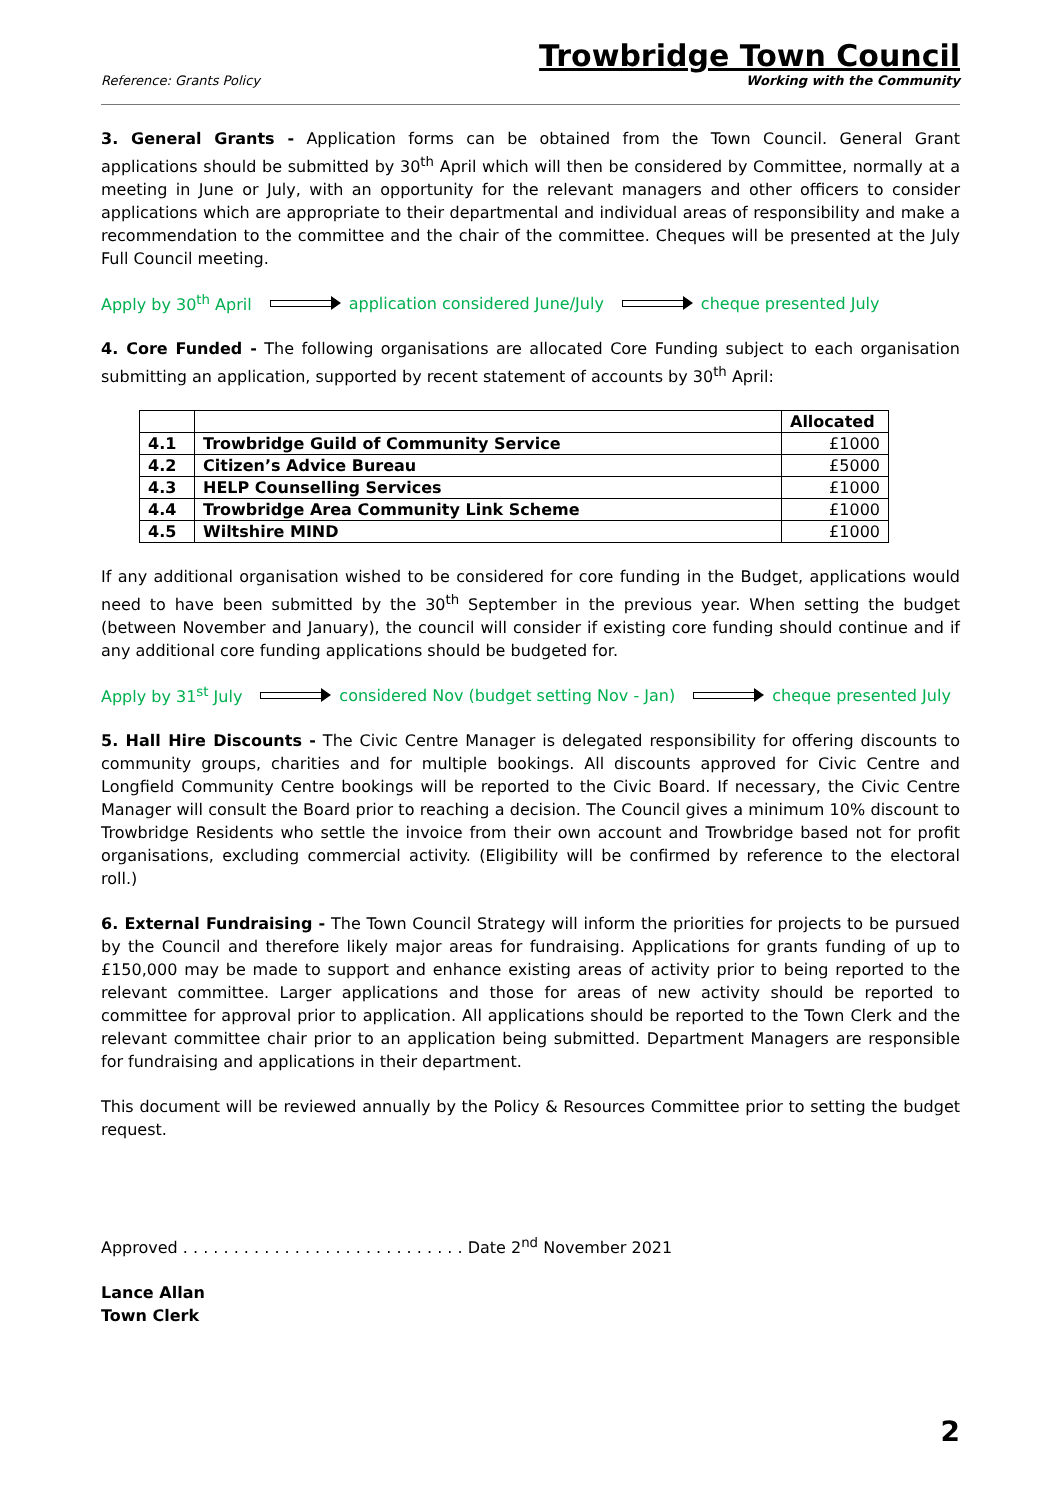Reference: Grants Policy
Trowbridge Town Council
Working with the Community
3. General Grants - Application forms can be obtained from the Town Council. General Grant applications should be submitted by 30<sup>th</sup> April which will then be considered by Committee, normally at a meeting in June or July, with an opportunity for the relevant managers and other officers to consider applications which are appropriate to their departmental and individual areas of responsibility and make a recommendation to the committee and the chair of the committee. Cheques will be presented at the July Full Council meeting.
Apply by 30<sup>th</sup> April application considered June/July cheque presented July
4. Core Funded - The following organisations are allocated Core Funding subject to each organisation submitting an application, supported by recent statement of accounts by 30<sup>th</sup> April:
| | | Allocated |
| --- | --- | --- |
| 4.1 | Trowbridge Guild of Community Service | £1000 |
| 4.2 | Citizen’s Advice Bureau | £5000 |
| 4.3 | HELP Counselling Services | £1000 |
| 4.4 | Trowbridge Area Community Link Scheme | £1000 |
| 4.5 | Wiltshire MIND | £1000 |
If any additional organisation wished to be considered for core funding in the Budget, applications would need to have been submitted by the 30<sup>th</sup> September in the previous year. When setting the budget (between November and January), the council will consider if existing core funding should continue and if any additional core funding applications should be budgeted for.
Apply by 31<sup>st</sup> July considered Nov (budget setting Nov - Jan) cheque presented July
5. Hall Hire Discounts - The Civic Centre Manager is delegated responsibility for offering discounts to community groups, charities and for multiple bookings. All discounts approved for Civic Centre and Longfield Community Centre bookings will be reported to the Civic Board. If necessary, the Civic Centre Manager will consult the Board prior to reaching a decision. The Council gives a minimum 10% discount to Trowbridge Residents who settle the invoice from their own account and Trowbridge based not for profit organisations, excluding commercial activity. (Eligibility will be confirmed by reference to the electoral roll.)
6. External Fundraising - The Town Council Strategy will inform the priorities for projects to be pursued by the Council and therefore likely major areas for fundraising. Applications for grants funding of up to £150,000 may be made to support and enhance existing areas of activity prior to being reported to the relevant committee. Larger applications and those for areas of new activity should be reported to committee for approval prior to application. All applications should be reported to the Town Clerk and the relevant committee chair prior to an application being submitted. Department Managers are responsible for fundraising and applications in their department.
This document will be reviewed annually by the Policy & Resources Committee prior to setting the budget request.
Approved . . . . . . . . . . . . . . . . . . . . . . . . . . . . Date 2<sup>nd</sup> November 2021
Lance Allan
Town Clerk
2